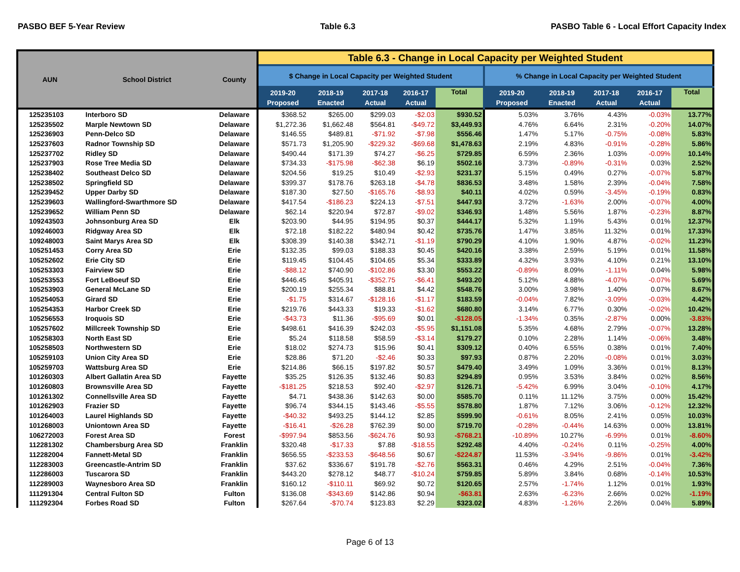PASBO BEF 5-Year Review Table 6.3 PASBO Table 6 - Local Effort Capacity Index
| AUN | School District | County | Table 6.3 - Change in Local Capacity per Weighted Student | | | | | | | | | |
| --- | --- | --- | --- | --- | --- | --- | --- | --- | --- | --- | --- | --- |
| | | | $ Change in Local Capacity per Weighted Student | | | | | % Change in Local Capacity per Weighted Student | | | | |
| | | | 2019-20 Proposed | 2018-19 Enacted | 2017-18 Actual | 2016-17 Actual | Total | 2019-20 Proposed | 2018-19 Enacted | 2017-18 Actual | 2016-17 Actual | Total |
| 125235103 | Interboro SD | Delaware | $368.52 | $265.00 | $299.03 | -$2.03 | $930.52 | 5.03% | 3.76% | 4.43% | -0.03% | 13.77% |
| 125235502 | Marple Newtown SD | Delaware | $1,272.36 | $1,662.48 | $564.81 | -$49.72 | $3,449.93 | 4.76% | 6.64% | 2.31% | -0.20% | 14.07% |
| 125236903 | Penn-Delco SD | Delaware | $146.55 | $489.81 | -$71.92 | -$7.98 | $556.46 | 1.47% | 5.17% | -0.75% | -0.08% | 5.83% |
| 125237603 | Radnor Township SD | Delaware | $571.73 | $1,205.90 | -$229.32 | -$69.68 | $1,478.63 | 2.19% | 4.83% | -0.91% | -0.28% | 5.86% |
| 125237702 | Ridley SD | Delaware | $490.44 | $171.39 | $74.27 | -$6.25 | $729.85 | 6.59% | 2.36% | 1.03% | -0.09% | 10.14% |
| 125237903 | Rose Tree Media SD | Delaware | $734.33 | -$175.98 | -$62.38 | $6.19 | $502.16 | 3.73% | -0.89% | -0.31% | 0.03% | 2.52% |
| 125238402 | Southeast Delco SD | Delaware | $204.56 | $19.25 | $10.49 | -$2.93 | $231.37 | 5.15% | 0.49% | 0.27% | -0.07% | 5.87% |
| 125238502 | Springfield SD | Delaware | $399.37 | $178.76 | $263.18 | -$4.78 | $836.53 | 3.48% | 1.58% | 2.39% | -0.04% | 7.58% |
| 125239452 | Upper Darby SD | Delaware | $187.30 | $27.50 | -$165.76 | -$8.93 | $40.11 | 4.02% | 0.59% | -3.45% | -0.19% | 0.83% |
| 125239603 | Wallingford-Swarthmore SD | Delaware | $417.54 | -$186.23 | $224.13 | -$7.51 | $447.93 | 3.72% | -1.63% | 2.00% | -0.07% | 4.00% |
| 125239652 | William Penn SD | Delaware | $62.14 | $220.94 | $72.87 | -$9.02 | $346.93 | 1.48% | 5.56% | 1.87% | -0.23% | 8.87% |
| 109243503 | Johnsonburg Area SD | Elk | $203.90 | $44.95 | $194.95 | $0.37 | $444.17 | 5.32% | 1.19% | 5.43% | 0.01% | 12.37% |
| 109246003 | Ridgway Area SD | Elk | $72.18 | $182.22 | $480.94 | $0.42 | $735.76 | 1.47% | 3.85% | 11.32% | 0.01% | 17.33% |
| 109248003 | Saint Marys Area SD | Elk | $308.39 | $140.38 | $342.71 | -$1.19 | $790.29 | 4.10% | 1.90% | 4.87% | -0.02% | 11.23% |
| 105251453 | Corry Area SD | Erie | $132.35 | $99.03 | $188.33 | $0.45 | $420.16 | 3.38% | 2.59% | 5.19% | 0.01% | 11.58% |
| 105252602 | Erie City SD | Erie | $119.45 | $104.45 | $104.65 | $5.34 | $333.89 | 4.32% | 3.93% | 4.10% | 0.21% | 13.10% |
| 105253303 | Fairview SD | Erie | -$88.12 | $740.90 | -$102.86 | $3.30 | $553.22 | -0.89% | 8.09% | -1.11% | 0.04% | 5.98% |
| 105253553 | Fort LeBoeuf SD | Erie | $446.45 | $405.91 | -$352.75 | -$6.41 | $493.20 | 5.12% | 4.88% | -4.07% | -0.07% | 5.69% |
| 105253903 | General McLane SD | Erie | $200.19 | $255.34 | $88.81 | $4.42 | $548.76 | 3.00% | 3.98% | 1.40% | 0.07% | 8.67% |
| 105254053 | Girard SD | Erie | -$1.75 | $314.67 | -$128.16 | -$1.17 | $183.59 | -0.04% | 7.82% | -3.09% | -0.03% | 4.42% |
| 105254353 | Harbor Creek SD | Erie | $219.76 | $443.33 | $19.33 | -$1.62 | $680.80 | 3.14% | 6.77% | 0.30% | -0.02% | 10.42% |
| 105256553 | Iroquois SD | Erie | -$43.73 | $11.36 | -$95.69 | $0.01 | -$128.05 | -1.34% | 0.35% | -2.87% | 0.00% | -3.83% |
| 105257602 | Millcreek Township SD | Erie | $498.61 | $416.39 | $242.03 | -$5.95 | $1,151.08 | 5.35% | 4.68% | 2.79% | -0.07% | 13.28% |
| 105258303 | North East SD | Erie | $5.24 | $118.58 | $58.59 | -$3.14 | $179.27 | 0.10% | 2.28% | 1.14% | -0.06% | 3.48% |
| 105258503 | Northwestern SD | Erie | $18.02 | $274.73 | $15.96 | $0.41 | $309.12 | 0.40% | 6.55% | 0.38% | 0.01% | 7.40% |
| 105259103 | Union City Area SD | Erie | $28.86 | $71.20 | -$2.46 | $0.33 | $97.93 | 0.87% | 2.20% | -0.08% | 0.01% | 3.03% |
| 105259703 | Wattsburg Area SD | Erie | $214.86 | $66.15 | $197.82 | $0.57 | $479.40 | 3.49% | 1.09% | 3.36% | 0.01% | 8.13% |
| 101260303 | Albert Gallatin Area SD | Fayette | $35.25 | $126.35 | $132.46 | $0.83 | $294.89 | 0.95% | 3.53% | 3.84% | 0.02% | 8.56% |
| 101260803 | Brownsville Area SD | Fayette | -$181.25 | $218.53 | $92.40 | -$2.97 | $126.71 | -5.42% | 6.99% | 3.04% | -0.10% | 4.17% |
| 101261302 | Connellsville Area SD | Fayette | $4.71 | $438.36 | $142.63 | $0.00 | $585.70 | 0.11% | 11.12% | 3.75% | 0.00% | 15.42% |
| 101262903 | Frazier SD | Fayette | $96.74 | $344.15 | $143.46 | -$5.55 | $578.80 | 1.87% | 7.12% | 3.06% | -0.12% | 12.32% |
| 101264003 | Laurel Highlands SD | Fayette | -$40.32 | $493.25 | $144.12 | $2.85 | $599.90 | -0.61% | 8.05% | 2.41% | 0.05% | 10.03% |
| 101268003 | Uniontown Area SD | Fayette | -$16.41 | -$26.28 | $762.39 | $0.00 | $719.70 | -0.28% | -0.44% | 14.63% | 0.00% | 13.81% |
| 106272003 | Forest Area SD | Forest | -$997.94 | $853.56 | -$624.76 | $0.93 | -$768.21 | -10.89% | 10.27% | -6.99% | 0.01% | -8.60% |
| 112281302 | Chambersburg Area SD | Franklin | $320.48 | -$17.33 | $7.88 | -$18.55 | $292.48 | 4.40% | -0.24% | 0.11% | -0.25% | 4.00% |
| 112282004 | Fannett-Metal SD | Franklin | $656.55 | -$233.53 | -$648.56 | $0.67 | -$224.87 | 11.53% | -3.94% | -9.86% | 0.01% | -3.42% |
| 112283003 | Greencastle-Antrim SD | Franklin | $37.62 | $336.67 | $191.78 | -$2.76 | $563.31 | 0.46% | 4.29% | 2.51% | -0.04% | 7.36% |
| 112286003 | Tuscarora SD | Franklin | $443.20 | $278.12 | $48.77 | -$10.24 | $759.85 | 5.89% | 3.84% | 0.68% | -0.14% | 10.53% |
| 112289003 | Waynesboro Area SD | Franklin | $160.12 | -$110.11 | $69.92 | $0.72 | $120.65 | 2.57% | -1.74% | 1.12% | 0.01% | 1.93% |
| 111291304 | Central Fulton SD | Fulton | $136.08 | -$343.69 | $142.86 | $0.94 | -$63.81 | 2.63% | -6.23% | 2.66% | 0.02% | -1.19% |
| 111292304 | Forbes Road SD | Fulton | $267.64 | -$70.74 | $123.83 | $2.29 | $323.02 | 4.83% | -1.26% | 2.26% | 0.04% | 5.89% |
Page 6 of 13